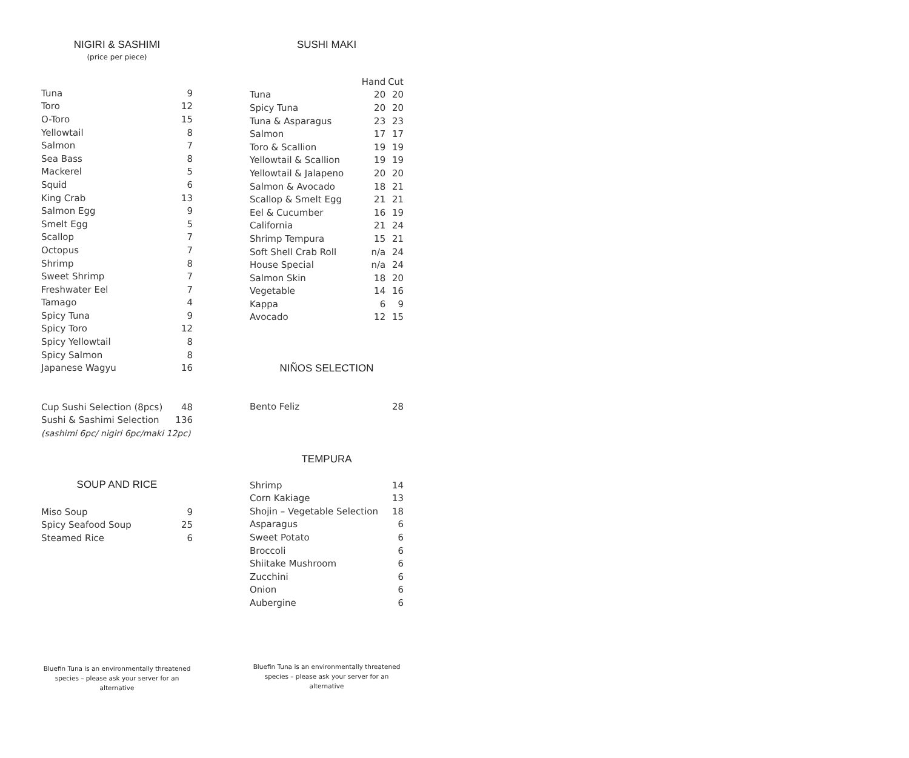NIGIRI & SASHIMI
(price per piece)
| Tuna | 9 |
| Toro | 12 |
| O-Toro | 15 |
| Yellowtail | 8 |
| Salmon | 7 |
| Sea Bass | 8 |
| Mackerel | 5 |
| Squid | 6 |
| King Crab | 13 |
| Salmon Egg | 9 |
| Smelt Egg | 5 |
| Scallop | 7 |
| Octopus | 7 |
| Shrimp | 8 |
| Sweet Shrimp | 7 |
| Freshwater Eel | 7 |
| Tamago | 4 |
| Spicy Tuna | 9 |
| Spicy Toro | 12 |
| Spicy Yellowtail | 8 |
| Spicy Salmon | 8 |
| Japanese Wagyu | 16 |
| Cup Sushi Selection (8pcs) | 48 |
| Sushi & Sashimi Selection | 136 |
| (sashimi 6pc/ nigiri 6pc/maki 12pc) | |
SOUP AND RICE
| Miso Soup | 9 |
| Spicy Seafood Soup | 25 |
| Steamed Rice | 6 |
Bluefin Tuna is an environmentally threatened
species – please ask your server for an
alternative
SUSHI MAKI
| | Hand | Cut |
| --- | --- | --- |
| Tuna | 20 | 20 |
| Spicy Tuna | 20 | 20 |
| Tuna & Asparagus | 23 | 23 |
| Salmon | 17 | 17 |
| Toro & Scallion | 19 | 19 |
| Yellowtail & Scallion | 19 | 19 |
| Yellowtail & Jalapeno | 20 | 20 |
| Salmon & Avocado | 18 | 21 |
| Scallop & Smelt Egg | 21 | 21 |
| Eel & Cucumber | 16 | 19 |
| California | 21 | 24 |
| Shrimp Tempura | 15 | 21 |
| Soft Shell Crab Roll | n/a | 24 |
| House Special | n/a | 24 |
| Salmon Skin | 18 | 20 |
| Vegetable | 14 | 16 |
| Kappa | 6 | 9 |
| Avocado | 12 | 15 |
NIÑOS SELECTION
| Bento Feliz | 28 |
TEMPURA
| Shrimp | 14 |
| Corn Kakiage | 13 |
| Shojin – Vegetable Selection | 18 |
| Asparagus | 6 |
| Sweet Potato | 6 |
| Broccoli | 6 |
| Shiitake Mushroom | 6 |
| Zucchini | 6 |
| Onion | 6 |
| Aubergine | 6 |
Bluefin Tuna is an environmentally threatened
species – please ask your server for an
alternative